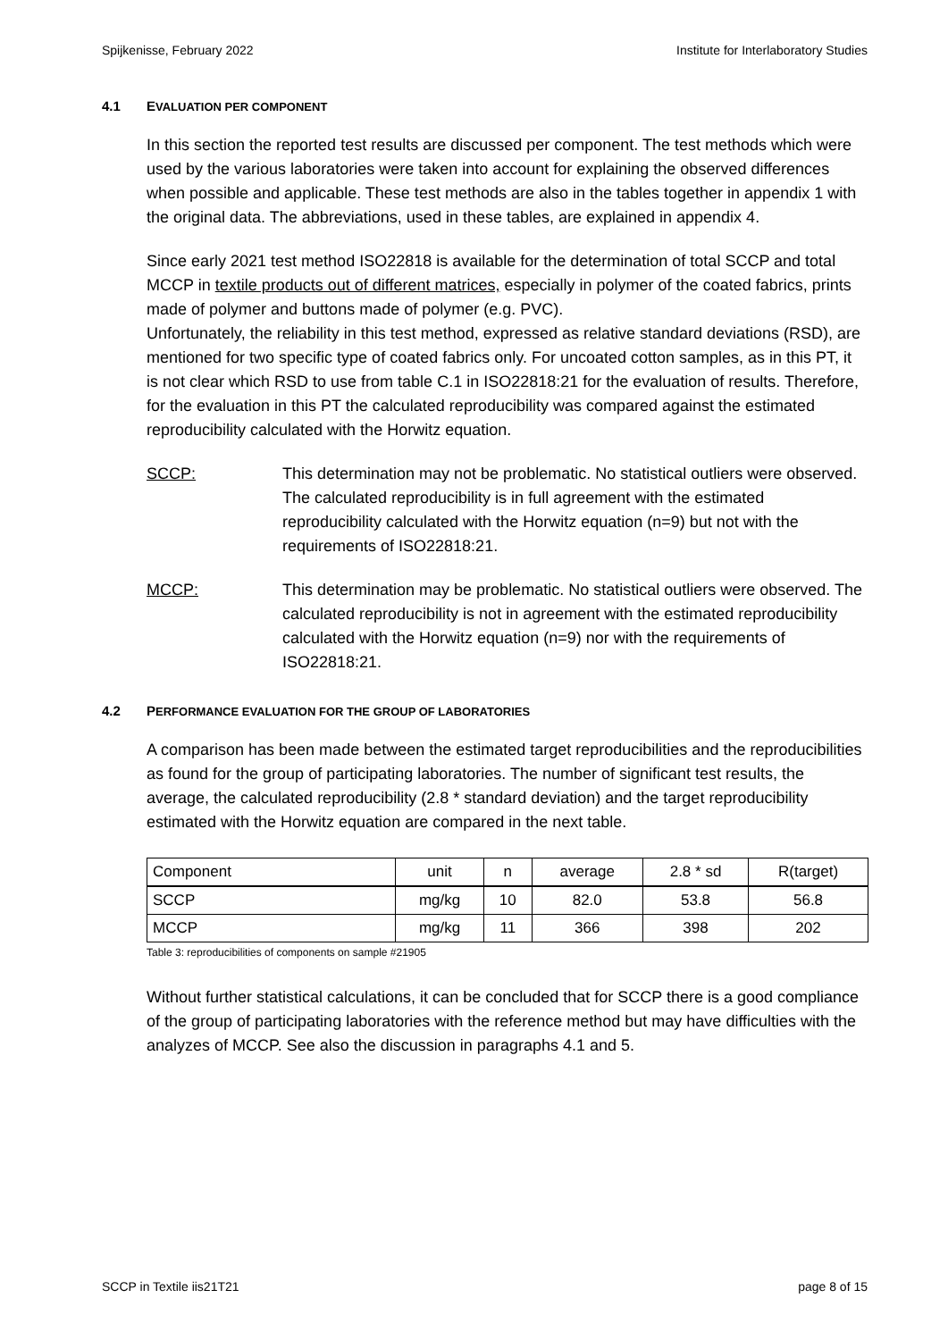Spijkenisse, February 2022 Institute for Interlaboratory Studies
4.1 EVALUATION PER COMPONENT
In this section the reported test results are discussed per component. The test methods which were used by the various laboratories were taken into account for explaining the observed differences when possible and applicable. These test methods are also in the tables together in appendix 1 with the original data. The abbreviations, used in these tables, are explained in appendix 4.
Since early 2021 test method ISO22818 is available for the determination of total SCCP and total MCCP in textile products out of different matrices, especially in polymer of the coated fabrics, prints made of polymer and buttons made of polymer (e.g. PVC).
Unfortunately, the reliability in this test method, expressed as relative standard deviations (RSD), are mentioned for two specific type of coated fabrics only. For uncoated cotton samples, as in this PT, it is not clear which RSD to use from table C.1 in ISO22818:21 for the evaluation of results. Therefore, for the evaluation in this PT the calculated reproducibility was compared against the estimated reproducibility calculated with the Horwitz equation.
SCCP: This determination may not be problematic. No statistical outliers were observed. The calculated reproducibility is in full agreement with the estimated reproducibility calculated with the Horwitz equation (n=9) but not with the requirements of ISO22818:21.
MCCP: This determination may be problematic. No statistical outliers were observed. The calculated reproducibility is not in agreement with the estimated reproducibility calculated with the Horwitz equation (n=9) nor with the requirements of ISO22818:21.
4.2 PERFORMANCE EVALUATION FOR THE GROUP OF LABORATORIES
A comparison has been made between the estimated target reproducibilities and the reproducibilities as found for the group of participating laboratories. The number of significant test results, the average, the calculated reproducibility (2.8 * standard deviation) and the target reproducibility estimated with the Horwitz equation are compared in the next table.
| Component | unit | n | average | 2.8 * sd | R(target) |
| SCCP | mg/kg | 10 | 82.0 | 53.8 | 56.8 |
| MCCP | mg/kg | 11 | 366 | 398 | 202 |
Table 3: reproducibilities of components on sample #21905
Without further statistical calculations, it can be concluded that for SCCP there is a good compliance of the group of participating laboratories with the reference method but may have difficulties with the analyzes of MCCP. See also the discussion in paragraphs 4.1 and 5.
SCCP in Textile iis21T21 page 8 of 15